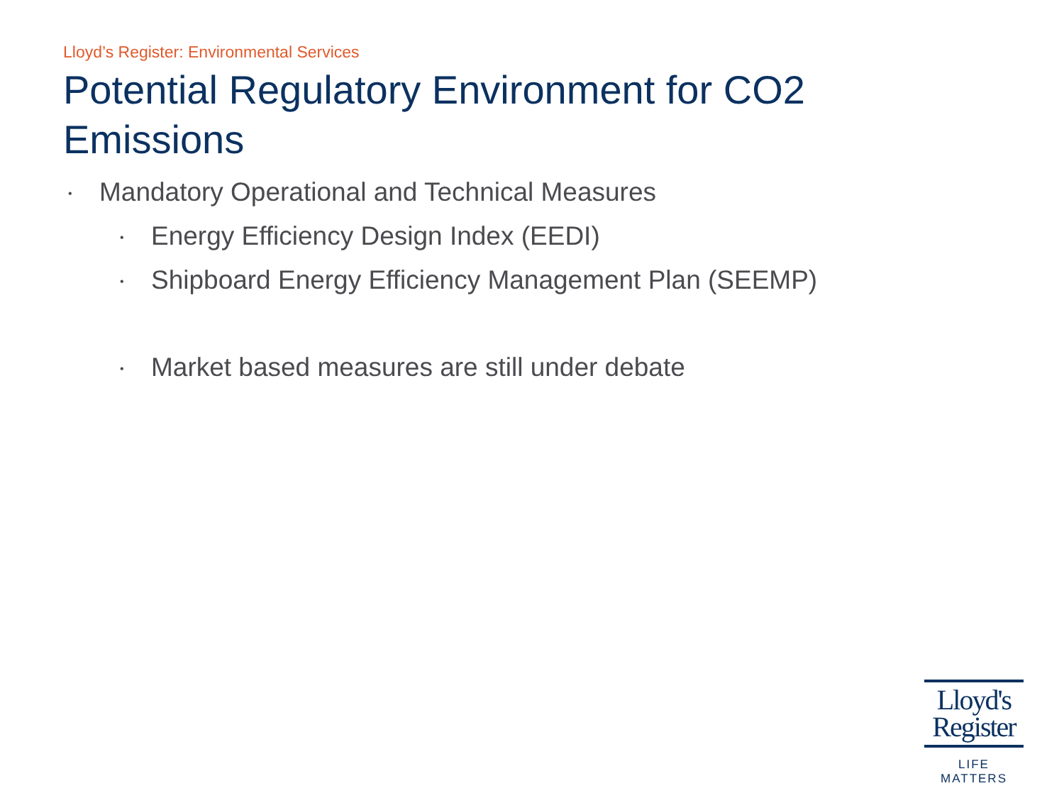Lloyd’s Register: Environmental Services
Potential Regulatory Environment for CO2 Emissions
• Mandatory Operational and Technical Measures
• Energy Efficiency Design Index (EEDI)
• Shipboard Energy Efficiency Management Plan (SEEMP)
• Market based measures are still under debate
Lloyd's
Register
LIFE MATTERS